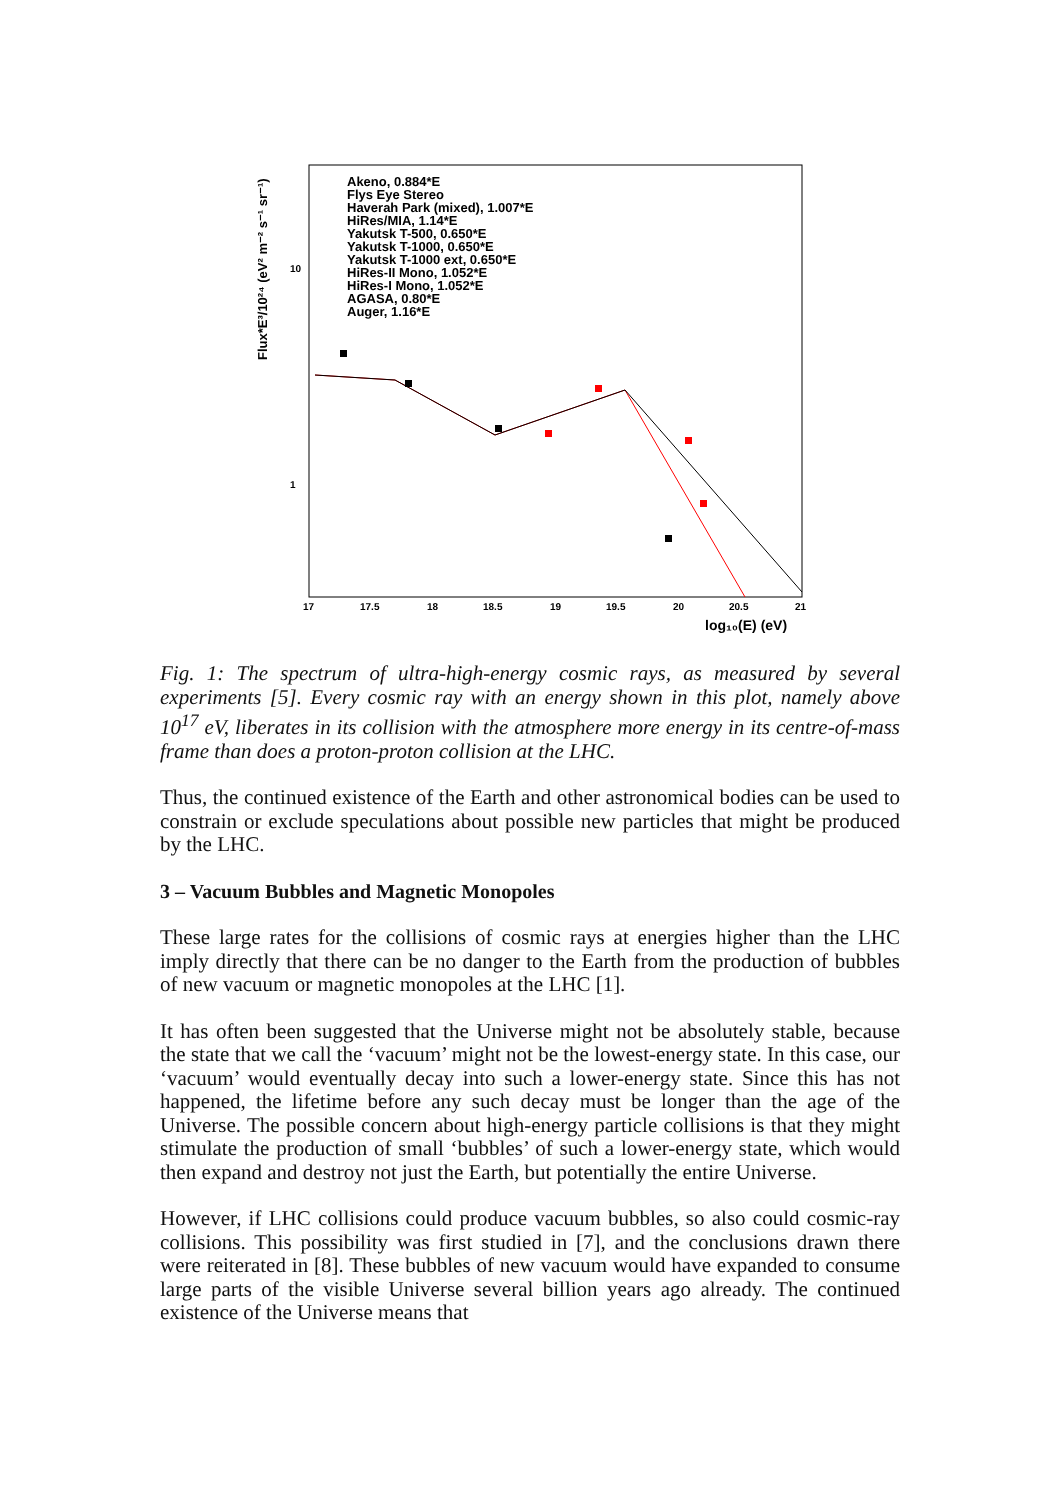10
1
Flux*E³/10²⁴ (eV² m⁻² s⁻¹ sr⁻¹)
17
17.5
18
18.5
19
19.5
20
20.5
21
log₁₀(E) (eV)
Akeno, 0.884*E
Flys Eye Stereo
Haverah Park (mixed), 1.007*E
HiRes/MIA, 1.14*E
Yakutsk T-500, 0.650*E
Yakutsk T-1000, 0.650*E
Yakutsk T-1000 ext, 0.650*E
HiRes-II Mono, 1.052*E
HiRes-I Mono, 1.052*E
AGASA, 0.80*E
Auger, 1.16*E
Fig. 1: The spectrum of ultra-high-energy cosmic rays, as measured by several experiments [5]. Every cosmic ray with an energy shown in this plot, namely above 10<sup>17</sup> eV, liberates in its collision with the atmosphere more energy in its centre-of-mass frame than does a proton-proton collision at the LHC.
Thus, the continued existence of the Earth and other astronomical bodies can be used to constrain or exclude speculations about possible new particles that might be produced by the LHC.
3 – Vacuum Bubbles and Magnetic Monopoles
These large rates for the collisions of cosmic rays at energies higher than the LHC imply directly that there can be no danger to the Earth from the production of bubbles of new vacuum or magnetic monopoles at the LHC [1].
It has often been suggested that the Universe might not be absolutely stable, because the state that we call the ‘vacuum’ might not be the lowest-energy state. In this case, our ‘vacuum’ would eventually decay into such a lower-energy state. Since this has not happened, the lifetime before any such decay must be longer than the age of the Universe. The possible concern about high-energy particle collisions is that they might stimulate the production of small ‘bubbles’ of such a lower-energy state, which would then expand and destroy not just the Earth, but potentially the entire Universe.
However, if LHC collisions could produce vacuum bubbles, so also could cosmic-ray collisions. This possibility was first studied in [7], and the conclusions drawn there were reiterated in [8]. These bubbles of new vacuum would have expanded to consume large parts of the visible Universe several billion years ago already. The continued existence of the Universe means that